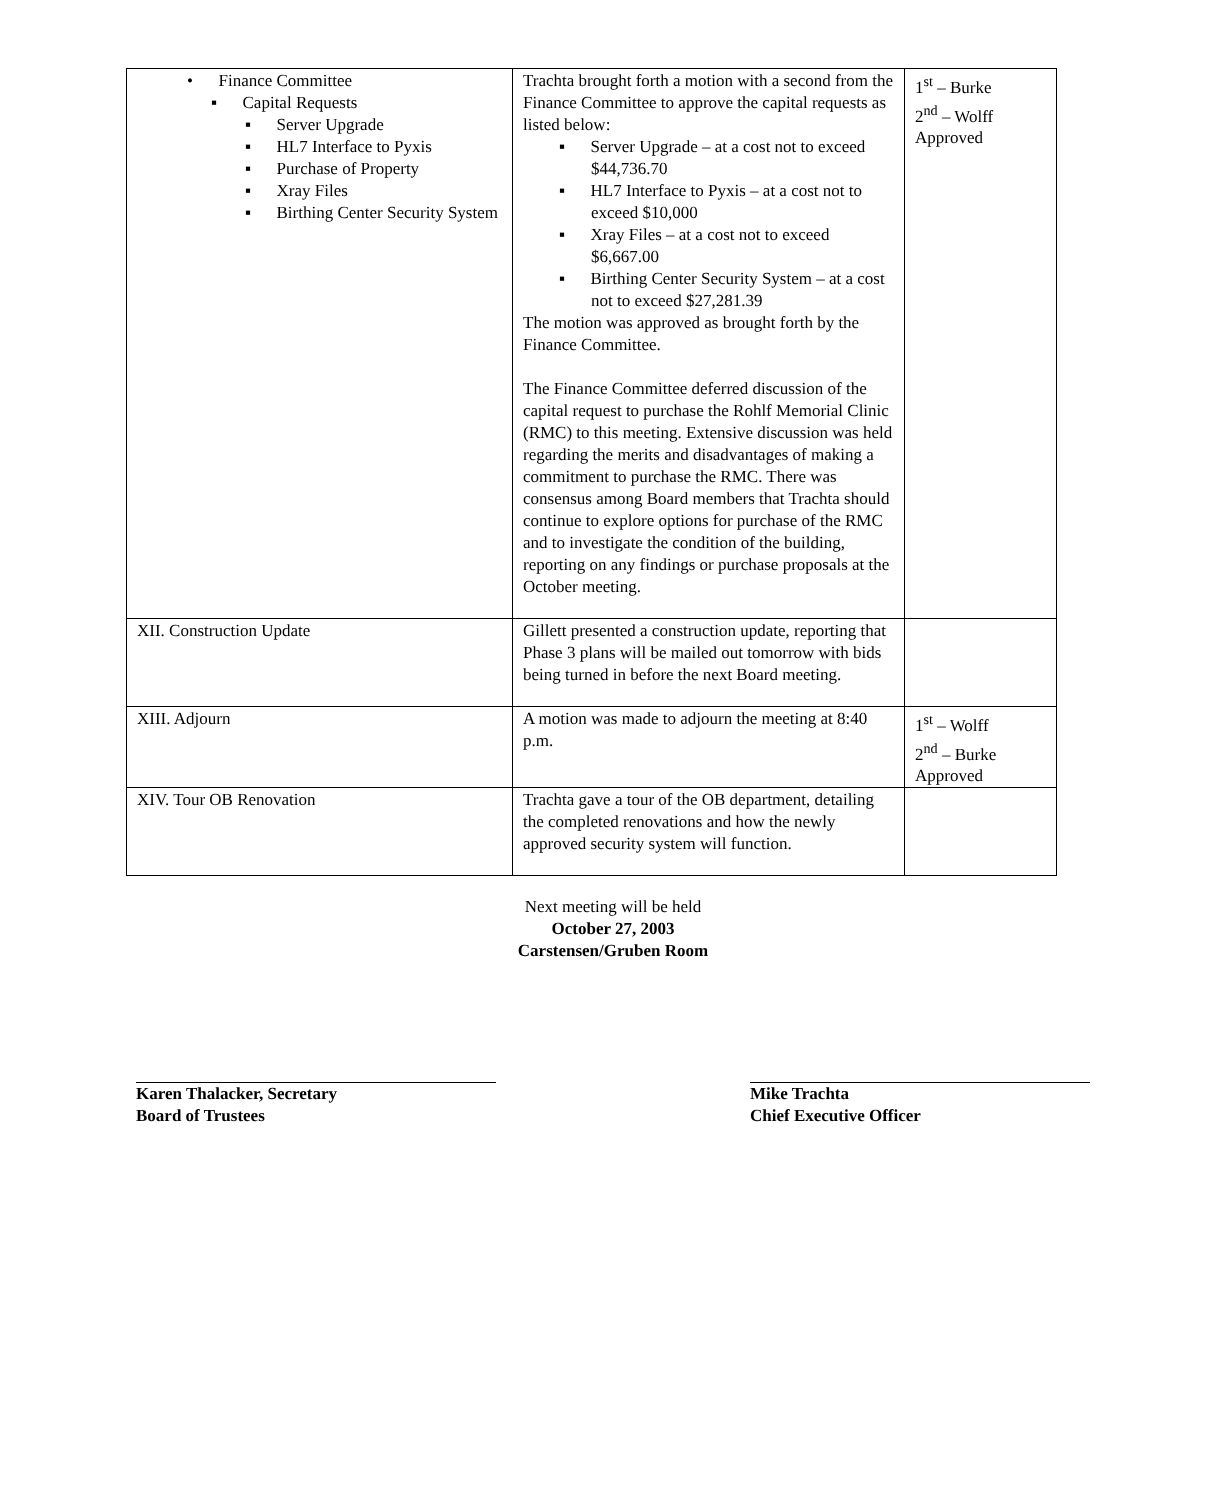| • Finance Committee ▪ Capital Requests ▪ Server Upgrade ▪ HL7 Interface to Pyxis ▪ Purchase of Property ▪ Xray Files ▪ Birthing Center Security System | Trachta brought forth a motion with a second from the Finance Committee to approve the capital requests as listed below: ▪ Server Upgrade – at a cost not to exceed $44,736.70 ▪ HL7 Interface to Pyxis – at a cost not to exceed $10,000 ▪ Xray Files – at a cost not to exceed $6,667.00 ▪ Birthing Center Security System – at a cost not to exceed $27,281.39 The motion was approved as brought forth by the Finance Committee. The Finance Committee deferred discussion of the capital request to purchase the Rohlf Memorial Clinic (RMC) to this meeting. Extensive discussion was held regarding the merits and disadvantages of making a commitment to purchase the RMC. There was consensus among Board members that Trachta should continue to explore options for purchase of the RMC and to investigate the condition of the building, reporting on any findings or purchase proposals at the October meeting. | 1<sup>st</sup> – Burke 2<sup>nd</sup> – Wolff Approved |
| XII. Construction Update | Gillett presented a construction update, reporting that Phase 3 plans will be mailed out tomorrow with bids being turned in before the next Board meeting. | |
| XIII. Adjourn | A motion was made to adjourn the meeting at 8:40 p.m. | 1<sup>st</sup> – Wolff 2<sup>nd</sup> – Burke Approved |
| XIV. Tour OB Renovation | Trachta gave a tour of the OB department, detailing the completed renovations and how the newly approved security system will function. | |
Next meeting will be held
October 27, 2003
Carstensen/Gruben Room
Karen Thalacker, Secretary
Board of Trustees
Mike Trachta
Chief Executive Officer